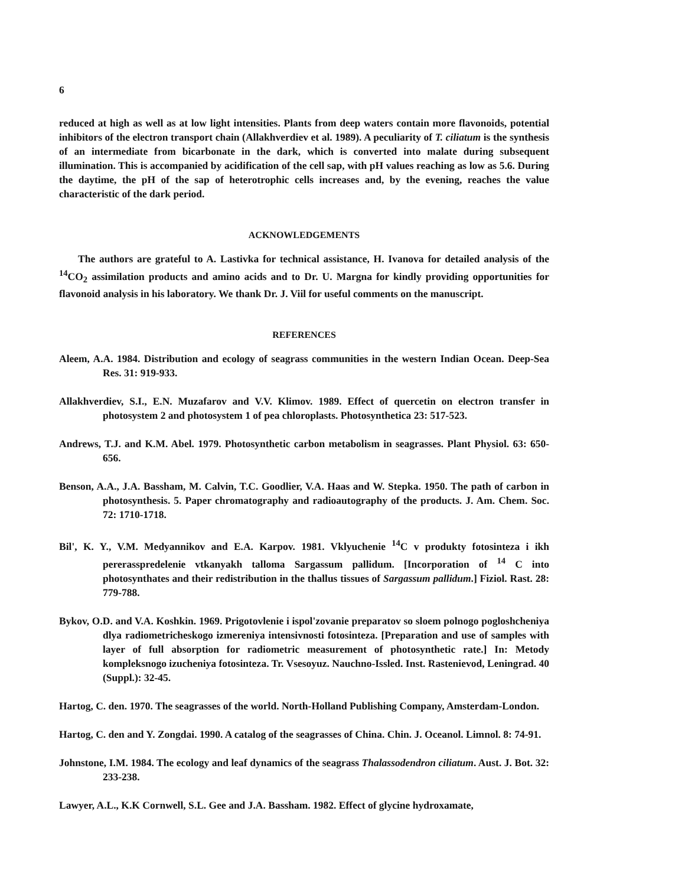6
reduced at high as well as at low light intensities. Plants from deep waters contain more flavonoids, potential inhibitors of the electron transport chain (Allakhverdiev et al. 1989). A peculiarity of T. ciliatum is the synthesis of an intermediate from bicarbonate in the dark, which is converted into malate during subsequent illumination. This is accompanied by acidification of the cell sap, with pH values reaching as low as 5.6. During the daytime, the pH of the sap of heterotrophic cells increases and, by the evening, reaches the value characteristic of the dark period.
ACKNOWLEDGEMENTS
The authors are grateful to A. Lastivka for technical assistance, H. Ivanova for detailed analysis of the <sup>14</sup>CO<sub>2</sub> assimilation products and amino acids and to Dr. U. Margna for kindly providing opportunities for flavonoid analysis in his laboratory. We thank Dr. J. Viil for useful comments on the manuscript.
REFERENCES
Aleem, A.A. 1984. Distribution and ecology of seagrass communities in the western Indian Ocean. Deep-Sea Res. 31: 919-933.
Allakhverdiev, S.I., E.N. Muzafarov and V.V. Klimov. 1989. Effect of quercetin on electron transfer in photosystem 2 and photosystem 1 of pea chloroplasts. Photosynthetica 23: 517-523.
Andrews, T.J. and K.M. Abel. 1979. Photosynthetic carbon metabolism in seagrasses. Plant Physiol. 63: 650-656.
Benson, A.A., J.A. Bassham, M. Calvin, T.C. Goodlier, V.A. Haas and W. Stepka. 1950. The path of carbon in photosynthesis. 5. Paper chromatography and radioautography of the products. J. Am. Chem. Soc. 72: 1710-1718.
Bil', K. Y., V.M. Medyannikov and E.A. Karpov. 1981. Vklyuchenie <sup>14</sup>C v produkty fotosinteza i ikh pererasspredelenie vtkanyakh talloma Sargassum pallidum. [Incorporation of <sup>14</sup> C into photosynthates and their redistribution in the thallus tissues of Sargassum pallidum.] Fiziol. Rast. 28: 779-788.
Bykov, O.D. and V.A. Koshkin. 1969. Prigotovlenie i ispol'zovanie preparatov so sloem polnogo pogloshcheniya dlya radiometricheskogo izmereniya intensivnosti fotosinteza. [Preparation and use of samples with layer of full absorption for radiometric measurement of photosynthetic rate.] In: Metody kompleksnogo izucheniya fotosinteza. Tr. Vsesoyuz. Nauchno-Issled. Inst. Rastenievod, Leningrad. 40 (Suppl.): 32-45.
Hartog, C. den. 1970. The seagrasses of the world. North-Holland Publishing Company, Amsterdam-London.
Hartog, C. den and Y. Zongdai. 1990. A catalog of the seagrasses of China. Chin. J. Oceanol. Limnol. 8: 74-91.
Johnstone, I.M. 1984. The ecology and leaf dynamics of the seagrass Thalassodendron ciliatum. Aust. J. Bot. 32: 233-238.
Lawyer, A.L., K.K Cornwell, S.L. Gee and J.A. Bassham. 1982. Effect of glycine hydroxamate,